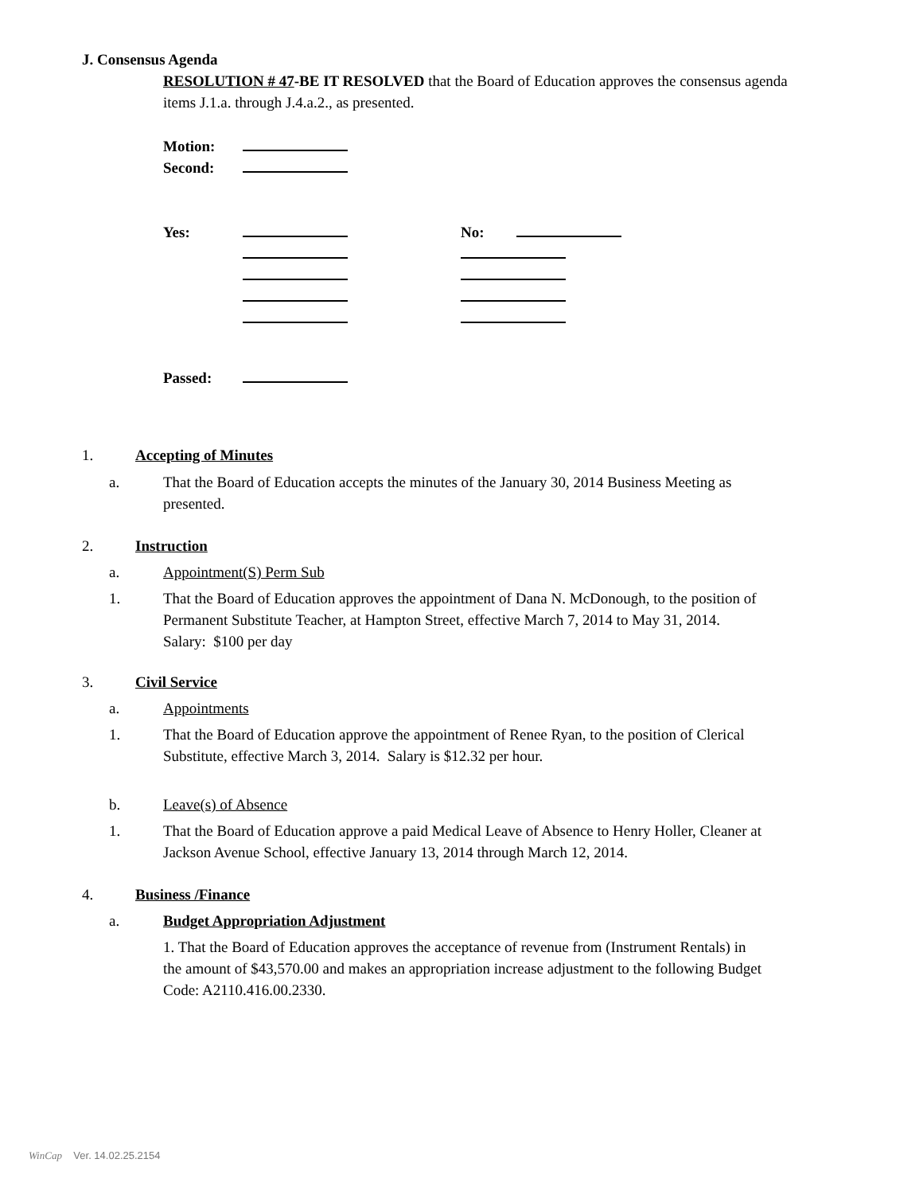J. Consensus Agenda
RESOLUTION # 47-BE IT RESOLVED that the Board of Education approves the consensus agenda items J.1.a. through J.4.a.2., as presented.
Motion:
Second:
Yes: No:
Passed:
1. Accepting of Minutes
a. That the Board of Education accepts the minutes of the January 30, 2014 Business Meeting as presented.
2. Instruction
a. Appointment(S) Perm Sub
1. That the Board of Education approves the appointment of Dana N. McDonough, to the position of Permanent Substitute Teacher, at Hampton Street, effective March 7, 2014 to May 31, 2014.
Salary: $100 per day
3. Civil Service
a. Appointments
1. That the Board of Education approve the appointment of Renee Ryan, to the position of Clerical Substitute, effective March 3, 2014. Salary is $12.32 per hour.
b. Leave(s) of Absence
1. That the Board of Education approve a paid Medical Leave of Absence to Henry Holler, Cleaner at Jackson Avenue School, effective January 13, 2014 through March 12, 2014.
4. Business /Finance
a. Budget Appropriation Adjustment
1. That the Board of Education approves the acceptance of revenue from (Instrument Rentals) in the amount of $43,570.00 and makes an appropriation increase adjustment to the following Budget Code: A2110.416.00.2330.
WinCap Ver. 14.02.25.2154